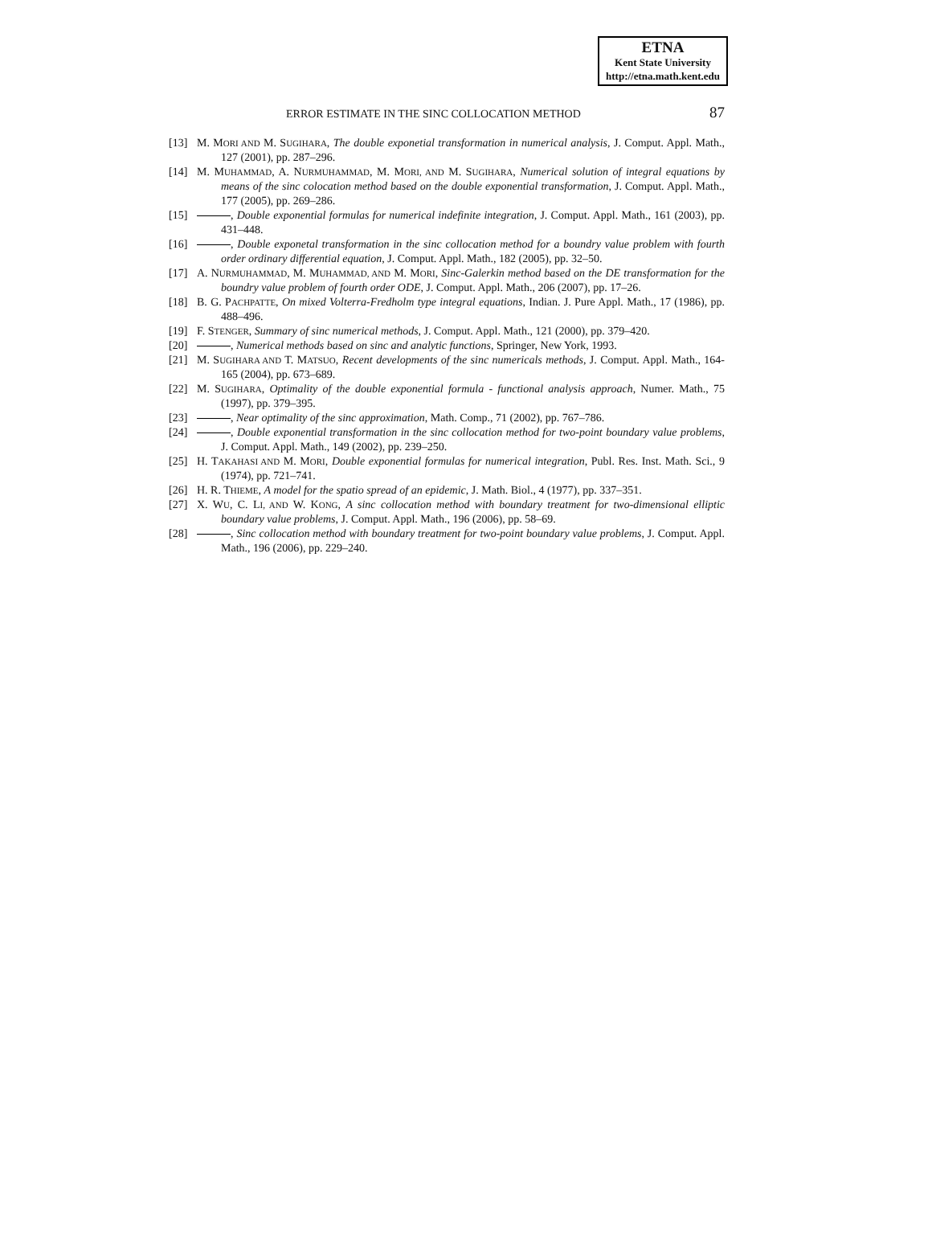ETNA
Kent State University
http://etna.math.kent.edu
ERROR ESTIMATE IN THE SINC COLLOCATION METHOD 87
[13] M. MORI AND M. SUGIHARA, The double exponetial transformation in numerical analysis, J. Comput. Appl. Math., 127 (2001), pp. 287–296.
[14] M. MUHAMMAD, A. NURMUHAMMAD, M. MORI, AND M. SUGIHARA, Numerical solution of integral equations by means of the sinc colocation method based on the double exponential transformation, J. Comput. Appl. Math., 177 (2005), pp. 269–286.
[15] , Double exponential formulas for numerical indefinite integration, J. Comput. Appl. Math., 161 (2003), pp. 431–448.
[16] , Double exponetal transformation in the sinc collocation method for a boundry value problem with fourth order ordinary differential equation, J. Comput. Appl. Math., 182 (2005), pp. 32–50.
[17] A. NURMUHAMMAD, M. MUHAMMAD, AND M. MORI, Sinc-Galerkin method based on the DE transformation for the boundry value problem of fourth order ODE, J. Comput. Appl. Math., 206 (2007), pp. 17–26.
[18] B. G. PACHPATTE, On mixed Volterra-Fredholm type integral equations, Indian. J. Pure Appl. Math., 17 (1986), pp. 488–496.
[19] F. STENGER, Summary of sinc numerical methods, J. Comput. Appl. Math., 121 (2000), pp. 379–420.
[20] , Numerical methods based on sinc and analytic functions, Springer, New York, 1993.
[21] M. SUGIHARA AND T. MATSUO, Recent developments of the sinc numericals methods, J. Comput. Appl. Math., 164-165 (2004), pp. 673–689.
[22] M. SUGIHARA, Optimality of the double exponential formula - functional analysis approach, Numer. Math., 75 (1997), pp. 379–395.
[23] , Near optimality of the sinc approximation, Math. Comp., 71 (2002), pp. 767–786.
[24] , Double exponential transformation in the sinc collocation method for two-point boundary value problems, J. Comput. Appl. Math., 149 (2002), pp. 239–250.
[25] H. TAKAHASI AND M. MORI, Double exponential formulas for numerical integration, Publ. Res. Inst. Math. Sci., 9 (1974), pp. 721–741.
[26] H. R. THIEME, A model for the spatio spread of an epidemic, J. Math. Biol., 4 (1977), pp. 337–351.
[27] X. WU, C. LI, AND W. KONG, A sinc collocation method with boundary treatment for two-dimensional elliptic boundary value problems, J. Comput. Appl. Math., 196 (2006), pp. 58–69.
[28] , Sinc collocation method with boundary treatment for two-point boundary value problems, J. Comput. Appl. Math., 196 (2006), pp. 229–240.